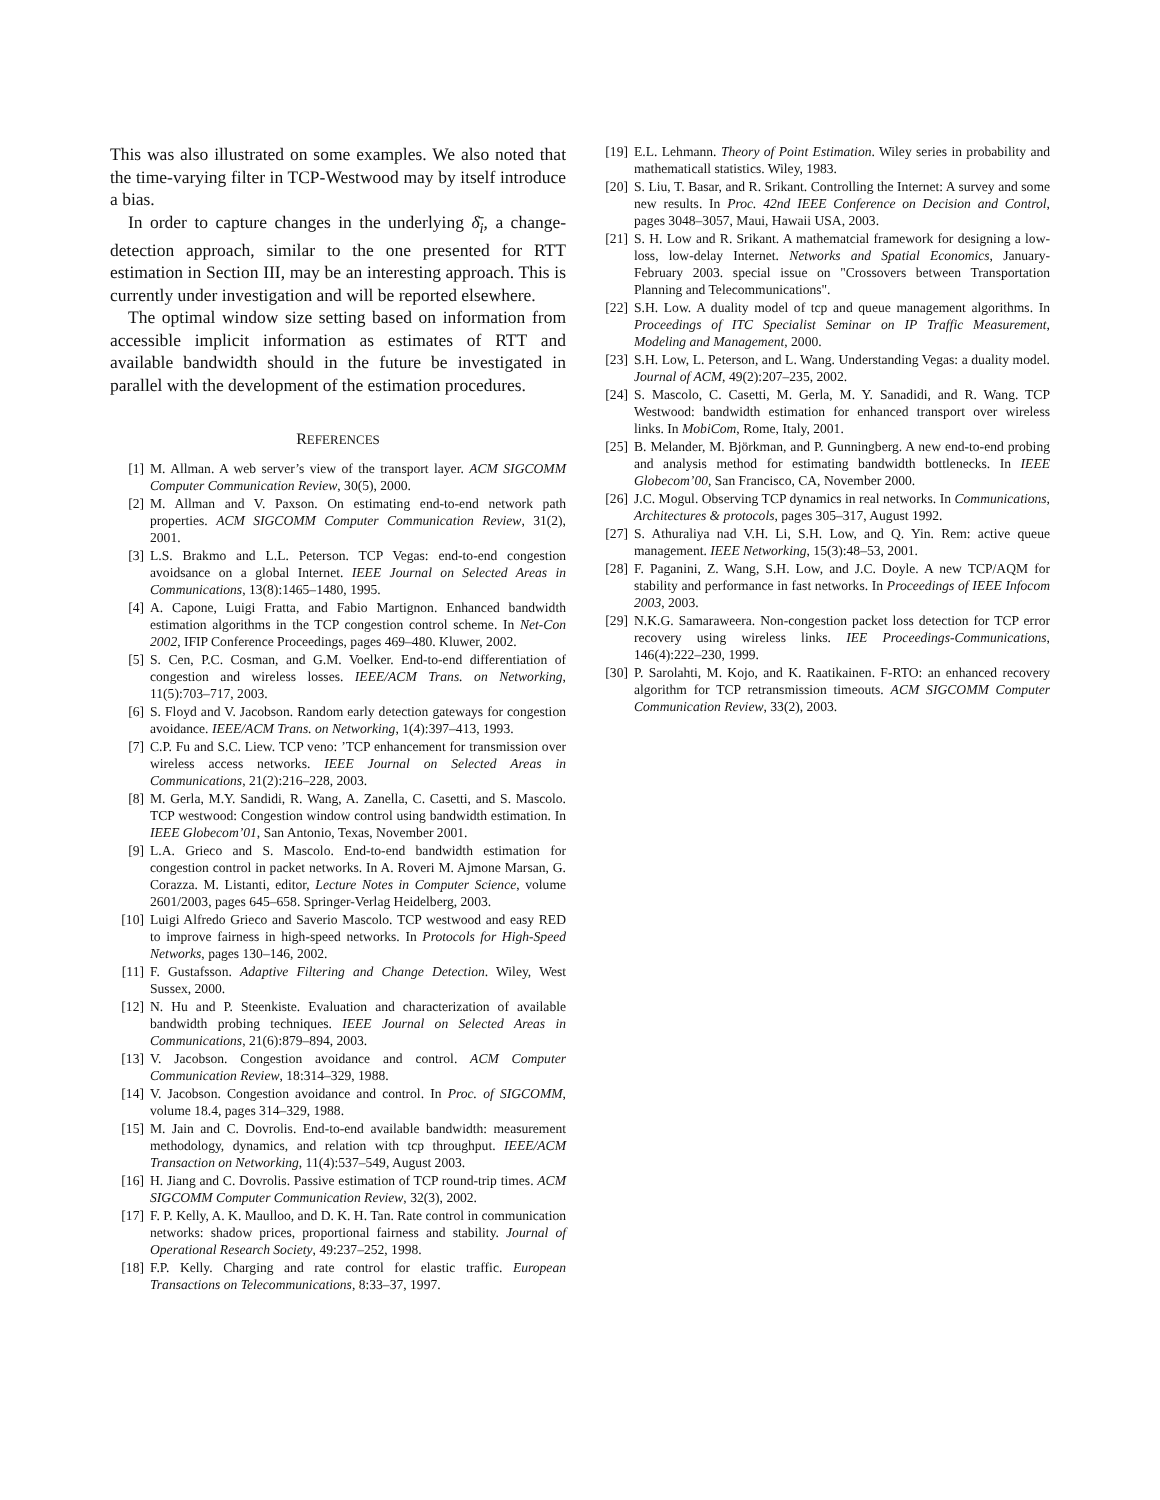This was also illustrated on some examples. We also noted that the time-varying filter in TCP-Westwood may by itself introduce a bias.
In order to capture changes in the underlying δ̄<sub>i</sub>, a change-detection approach, similar to the one presented for RTT estimation in Section III, may be an interesting approach. This is currently under investigation and will be reported elsewhere.
The optimal window size setting based on information from accessible implicit information as estimates of RTT and available bandwidth should in the future be investigated in parallel with the development of the estimation procedures.
REFERENCES
[1] M. Allman. A web server’s view of the transport layer. ACM SIGCOMM Computer Communication Review, 30(5), 2000.
[2] M. Allman and V. Paxson. On estimating end-to-end network path properties. ACM SIGCOMM Computer Communication Review, 31(2), 2001.
[3] L.S. Brakmo and L.L. Peterson. TCP Vegas: end-to-end congestion avoidsance on a global Internet. IEEE Journal on Selected Areas in Communications, 13(8):1465–1480, 1995.
[4] A. Capone, Luigi Fratta, and Fabio Martignon. Enhanced bandwidth estimation algorithms in the TCP congestion control scheme. In Net-Con 2002, IFIP Conference Proceedings, pages 469–480. Kluwer, 2002.
[5] S. Cen, P.C. Cosman, and G.M. Voelker. End-to-end differentiation of congestion and wireless losses. IEEE/ACM Trans. on Networking, 11(5):703–717, 2003.
[6] S. Floyd and V. Jacobson. Random early detection gateways for congestion avoidance. IEEE/ACM Trans. on Networking, 1(4):397–413, 1993.
[7] C.P. Fu and S.C. Liew. TCP veno: ’TCP enhancement for transmission over wireless access networks. IEEE Journal on Selected Areas in Communications, 21(2):216–228, 2003.
[8] M. Gerla, M.Y. Sandidi, R. Wang, A. Zanella, C. Casetti, and S. Mascolo. TCP westwood: Congestion window control using bandwidth estimation. In IEEE Globecom’01, San Antonio, Texas, November 2001.
[9] L.A. Grieco and S. Mascolo. End-to-end bandwidth estimation for congestion control in packet networks. In A. Roveri M. Ajmone Marsan, G. Corazza. M. Listanti, editor, Lecture Notes in Computer Science, volume 2601/2003, pages 645–658. Springer-Verlag Heidelberg, 2003.
[10] Luigi Alfredo Grieco and Saverio Mascolo. TCP westwood and easy RED to improve fairness in high-speed networks. In Protocols for High-Speed Networks, pages 130–146, 2002.
[11] F. Gustafsson. Adaptive Filtering and Change Detection. Wiley, West Sussex, 2000.
[12] N. Hu and P. Steenkiste. Evaluation and characterization of available bandwidth probing techniques. IEEE Journal on Selected Areas in Communications, 21(6):879–894, 2003.
[13] V. Jacobson. Congestion avoidance and control. ACM Computer Communication Review, 18:314–329, 1988.
[14] V. Jacobson. Congestion avoidance and control. In Proc. of SIGCOMM, volume 18.4, pages 314–329, 1988.
[15] M. Jain and C. Dovrolis. End-to-end available bandwidth: measurement methodology, dynamics, and relation with tcp throughput. IEEE/ACM Transaction on Networking, 11(4):537–549, August 2003.
[16] H. Jiang and C. Dovrolis. Passive estimation of TCP round-trip times. ACM SIGCOMM Computer Communication Review, 32(3), 2002.
[17] F. P. Kelly, A. K. Maulloo, and D. K. H. Tan. Rate control in communication networks: shadow prices, proportional fairness and stability. Journal of Operational Research Society, 49:237–252, 1998.
[18] F.P. Kelly. Charging and rate control for elastic traffic. European Transactions on Telecommunications, 8:33–37, 1997.
[19] E.L. Lehmann. Theory of Point Estimation. Wiley series in probability and mathematicall statistics. Wiley, 1983.
[20] S. Liu, T. Basar, and R. Srikant. Controlling the Internet: A survey and some new results. In Proc. 42nd IEEE Conference on Decision and Control, pages 3048–3057, Maui, Hawaii USA, 2003.
[21] S. H. Low and R. Srikant. A mathematcial framework for designing a low-loss, low-delay Internet. Networks and Spatial Economics, January-February 2003. special issue on "Crossovers between Transportation Planning and Telecommunications".
[22] S.H. Low. A duality model of tcp and queue management algorithms. In Proceedings of ITC Specialist Seminar on IP Traffic Measurement, Modeling and Management, 2000.
[23] S.H. Low, L. Peterson, and L. Wang. Understanding Vegas: a duality model. Journal of ACM, 49(2):207–235, 2002.
[24] S. Mascolo, C. Casetti, M. Gerla, M. Y. Sanadidi, and R. Wang. TCP Westwood: bandwidth estimation for enhanced transport over wireless links. In MobiCom, Rome, Italy, 2001.
[25] B. Melander, M. Björkman, and P. Gunningberg. A new end-to-end probing and analysis method for estimating bandwidth bottlenecks. In IEEE Globecom’00, San Francisco, CA, November 2000.
[26] J.C. Mogul. Observing TCP dynamics in real networks. In Communications, Architectures & protocols, pages 305–317, August 1992.
[27] S. Athuraliya nad V.H. Li, S.H. Low, and Q. Yin. Rem: active queue management. IEEE Networking, 15(3):48–53, 2001.
[28] F. Paganini, Z. Wang, S.H. Low, and J.C. Doyle. A new TCP/AQM for stability and performance in fast networks. In Proceedings of IEEE Infocom 2003, 2003.
[29] N.K.G. Samaraweera. Non-congestion packet loss detection for TCP error recovery using wireless links. IEE Proceedings-Communications, 146(4):222–230, 1999.
[30] P. Sarolahti, M. Kojo, and K. Raatikainen. F-RTO: an enhanced recovery algorithm for TCP retransmission timeouts. ACM SIGCOMM Computer Communication Review, 33(2), 2003.